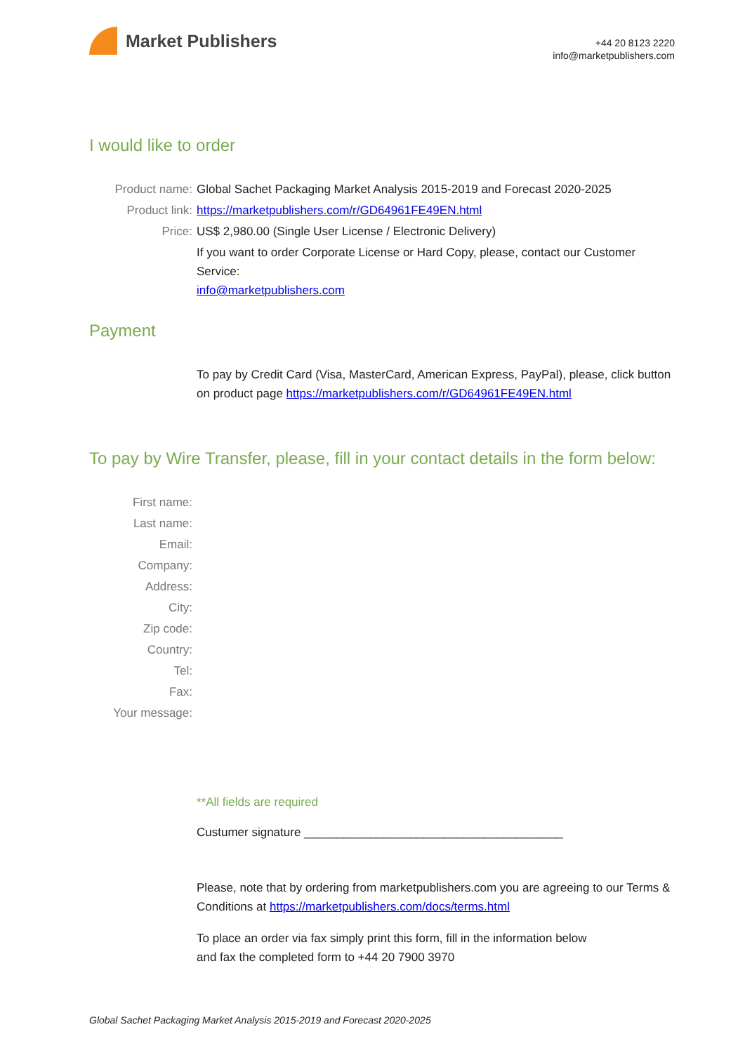Market Publishers
+44 20 8123 2220
info@marketpublishers.com
I would like to order
Product name: Global Sachet Packaging Market Analysis 2015-2019 and Forecast 2020-2025
Product link: https://marketpublishers.com/r/GD64961FE49EN.html
Price: US$ 2,980.00 (Single User License / Electronic Delivery)
If you want to order Corporate License or Hard Copy, please, contact our Customer Service:
info@marketpublishers.com
Payment
To pay by Credit Card (Visa, MasterCard, American Express, PayPal), please, click button on product page https://marketpublishers.com/r/GD64961FE49EN.html
To pay by Wire Transfer, please, fill in your contact details in the form below:
First name:
Last name:
Email:
Company:
Address:
City:
Zip code:
Country:
Tel:
Fax:
Your message:
**All fields are required
Custumer signature _______________________________________
Please, note that by ordering from marketpublishers.com you are agreeing to our Terms & Conditions at https://marketpublishers.com/docs/terms.html
To place an order via fax simply print this form, fill in the information below
and fax the completed form to +44 20 7900 3970
Global Sachet Packaging Market Analysis 2015-2019 and Forecast 2020-2025